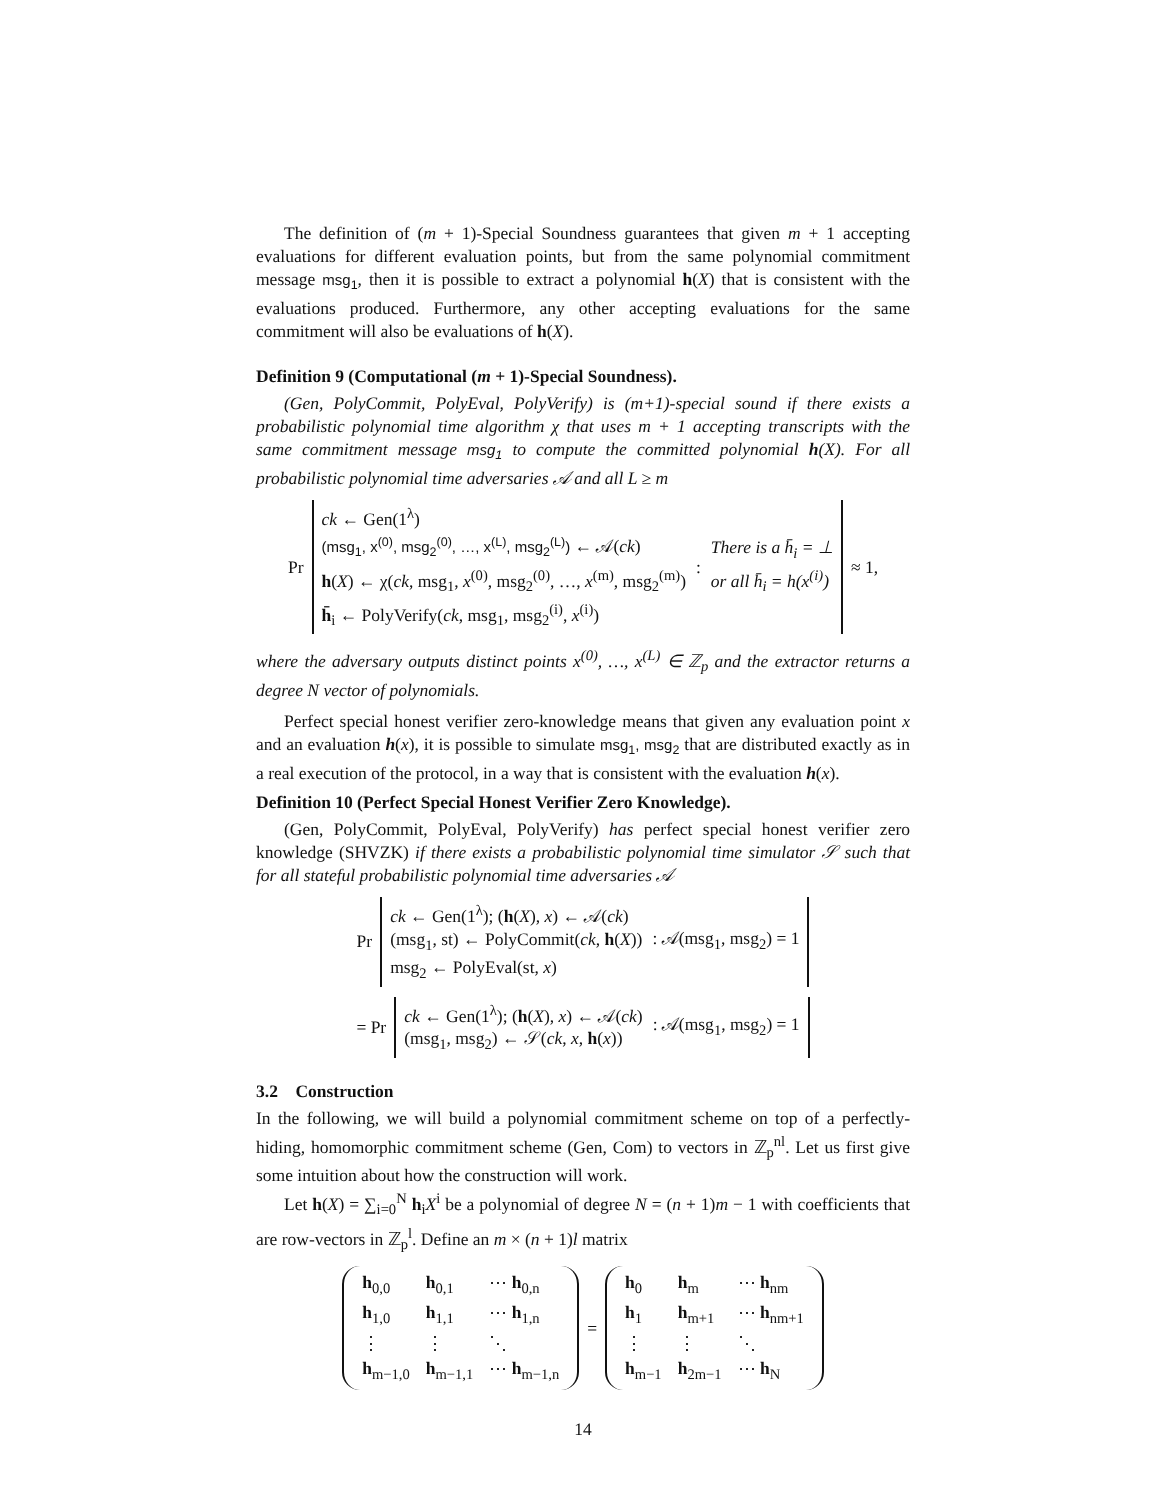The definition of (m + 1)-Special Soundness guarantees that given m + 1 accepting evaluations for different evaluation points, but from the same polynomial commitment message msg<sub>1</sub>, then it is possible to extract a polynomial h(X) that is consistent with the evaluations produced. Furthermore, any other accepting evaluations for the same commitment will also be evaluations of h(X).
Definition 9 (Computational (m + 1)-Special Soundness).
(Gen, PolyCommit, PolyEval, PolyVerify) is (m+1)-special sound if there exists a probabilistic polynomial time algorithm χ that uses m + 1 accepting transcripts with the same commitment message msg<sub>1</sub> to compute the committed polynomial h(X). For all probabilistic polynomial time adversaries 𝒜 and all L ≥ m
Pr
ck ← Gen(1<sup>λ</sup>)
(msg<sub>1</sub>, x<sup>(0)</sup>, msg<sub>2</sub><sup>(0)</sup>, …, x<sup>(L)</sup>, msg<sub>2</sub><sup>(L)</sup>) ← 𝒜(ck)
h(X) ← χ(ck, msg<sub>1</sub>, x<sup>(0)</sup>, msg<sub>2</sub><sup>(0)</sup>, …, x<sup>(m)</sup>, msg<sub>2</sub><sup>(m)</sup>)
h̄<sub>i</sub> ← PolyVerify(ck, msg<sub>1</sub>, msg<sub>2</sub><sup>(i)</sup>, x<sup>(i)</sup>)
:
There is a h̄<sub>i</sub> = ⊥
or all h̄<sub>i</sub> = h(x<sup>(i)</sup>)
≈ 1,
where the adversary outputs distinct points x<sup>(0)</sup>, …, x<sup>(L)</sup> ∈ ℤ<sub>p</sub> and the extractor returns a degree N vector of polynomials.
Perfect special honest verifier zero-knowledge means that given any evaluation point x and an evaluation h(x), it is possible to simulate msg<sub>1</sub>, msg<sub>2</sub> that are distributed exactly as in a real execution of the protocol, in a way that is consistent with the evaluation h(x).
Definition 10 (Perfect Special Honest Verifier Zero Knowledge).
(Gen, PolyCommit, PolyEval, PolyVerify) has perfect special honest verifier zero knowledge (SHVZK) if there exists a probabilistic polynomial time simulator 𝒮 such that for all stateful probabilistic polynomial time adversaries 𝒜
Pr
ck ← Gen(1<sup>λ</sup>); (h(X), x) ← 𝒜(ck)
(msg<sub>1</sub>, st) ← PolyCommit(ck, h(X))
msg<sub>2</sub> ← PolyEval(st, x)
: 𝒜(msg<sub>1</sub>, msg<sub>2</sub>) = 1
= Pr
ck ← Gen(1<sup>λ</sup>); (h(X), x) ← 𝒜(ck)
(msg<sub>1</sub>, msg<sub>2</sub>) ← 𝒮(ck, x, h(x))
: 𝒜(msg<sub>1</sub>, msg<sub>2</sub>) = 1
3.2 Construction
In the following, we will build a polynomial commitment scheme on top of a perfectly-hiding, homomorphic commitment scheme (Gen, Com) to vectors in ℤ<sub>p</sub><sup>nl</sup>. Let us first give some intuition about how the construction will work.
Let h(X) = ∑<sub>i=0</sub><sup>N</sup> h<sub>i</sub>X<sup>i</sup> be a polynomial of degree N = (n + 1)m − 1 with coefficients that are row-vectors in ℤ<sub>p</sub><sup>l</sup>. Define an m × (n + 1)l matrix
| h<sub>0,0</sub> | h<sub>0,1</sub> | ⋯ h<sub>0,n</sub> |
| h<sub>1,0</sub> | h<sub>1,1</sub> | ⋯ h<sub>1,n</sub> |
| ⋮ | ⋮ | ⋱ |
| h<sub>m−1,0</sub> | h<sub>m−1,1</sub> | ⋯ h<sub>m−1,n</sub> |
=
| h<sub>0</sub> | h<sub>m</sub> | ⋯ h<sub>nm</sub> |
| h<sub>1</sub> | h<sub>m+1</sub> | ⋯ h<sub>nm+1</sub> |
| ⋮ | ⋮ | ⋱ |
| h<sub>m−1</sub> | h<sub>2m−1</sub> | ⋯ h<sub>N</sub> |
14